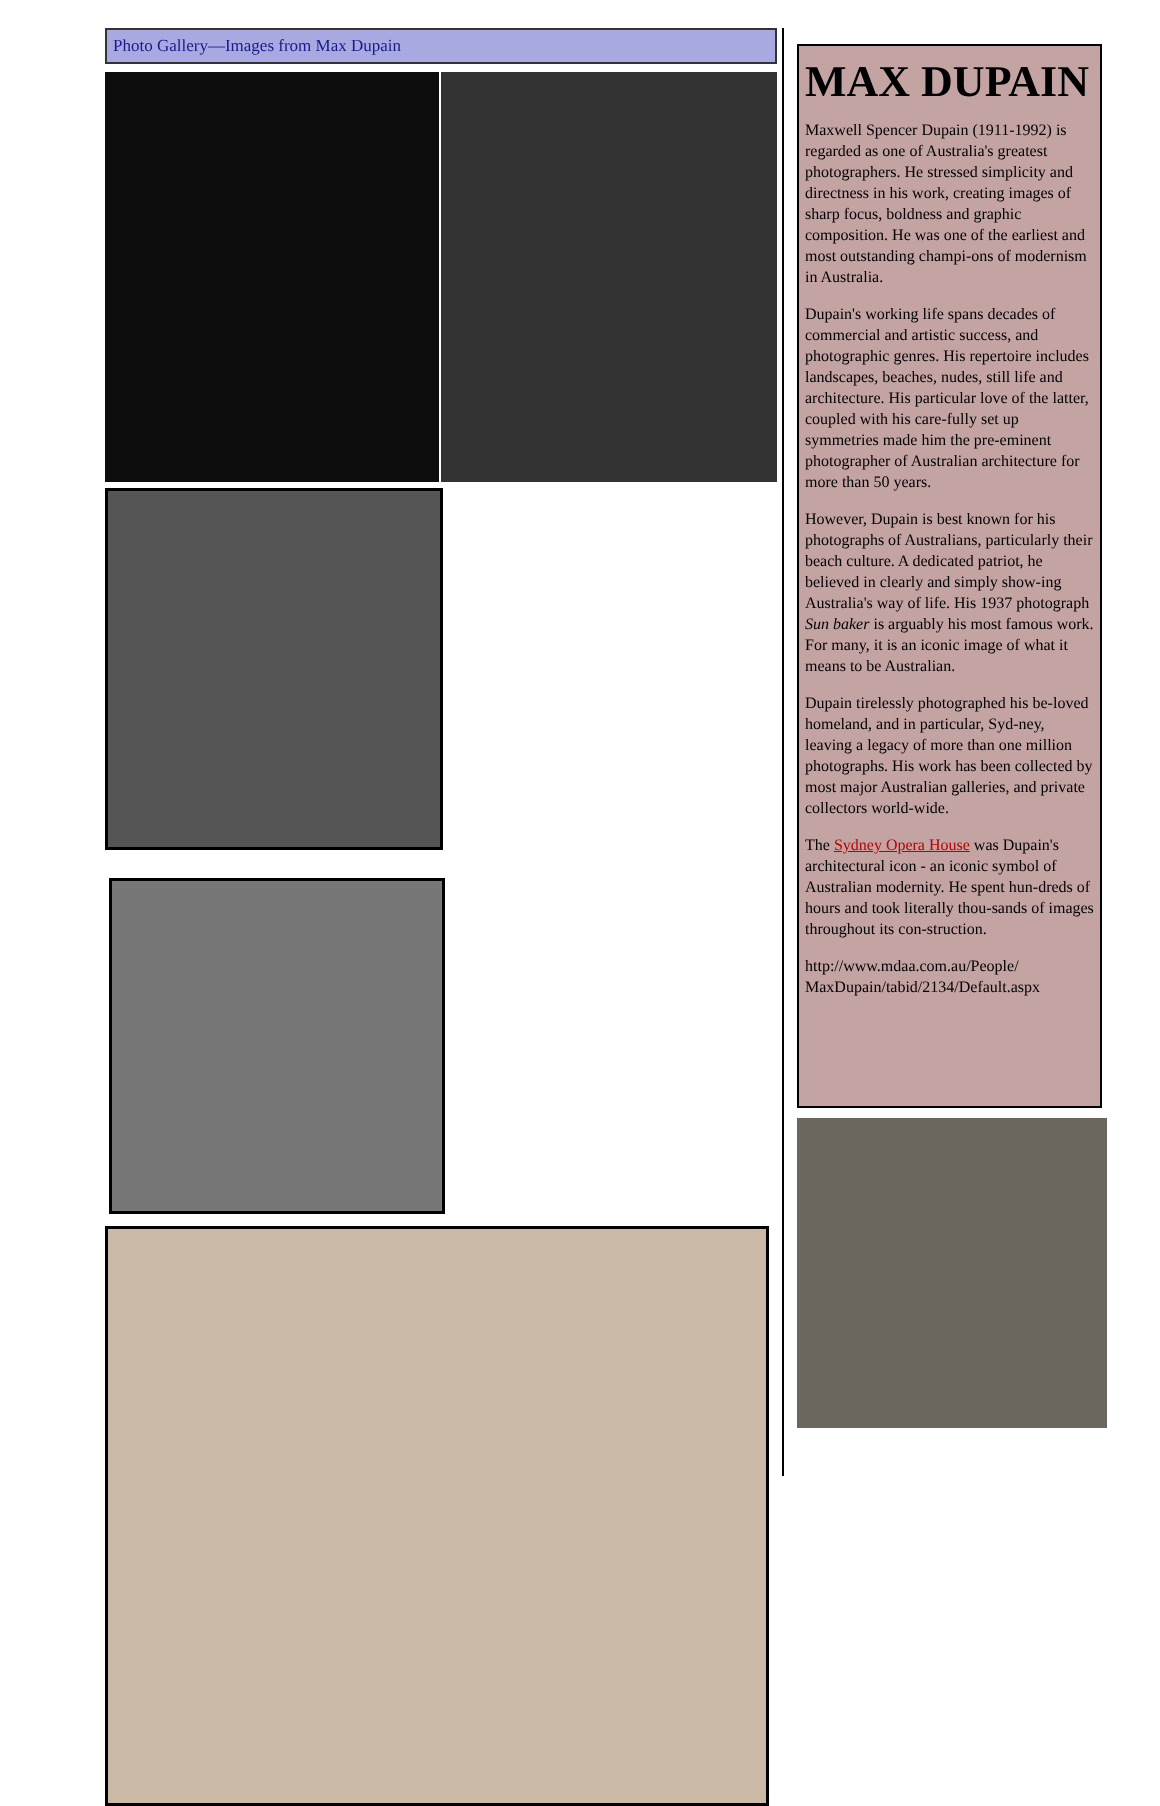Photo Gallery—Images from Max Dupain
MAX DUPAIN
Maxwell Spencer Dupain (1911-1992) is regarded as one of Australia's greatest photographers. He stressed simplicity and directness in his work, creating images of sharp focus, boldness and graphic composition. He was one of the earliest and most outstanding champi-ons of modernism in Australia.
Dupain's working life spans decades of commercial and artistic success, and photographic genres. His repertoire includes landscapes, beaches, nudes, still life and architecture. His particular love of the latter, coupled with his care-fully set up symmetries made him the pre-eminent photographer of Australian architecture for more than 50 years.
However, Dupain is best known for his photographs of Australians, particularly their beach culture. A dedicated patriot, he believed in clearly and simply show-ing Australia's way of life. His 1937 photograph Sun baker is arguably his most famous work. For many, it is an iconic image of what it means to be Australian.
Dupain tirelessly photographed his be-loved homeland, and in particular, Syd-ney, leaving a legacy of more than one million photographs. His work has been collected by most major Australian galleries, and private collectors world-wide.
The Sydney Opera House was Dupain's architectural icon - an iconic symbol of Australian modernity. He spent hun-dreds of hours and took literally thou-sands of images throughout its con-struction.
http://www.mdaa.com.au/People/ MaxDupain/tabid/2134/Default.aspx